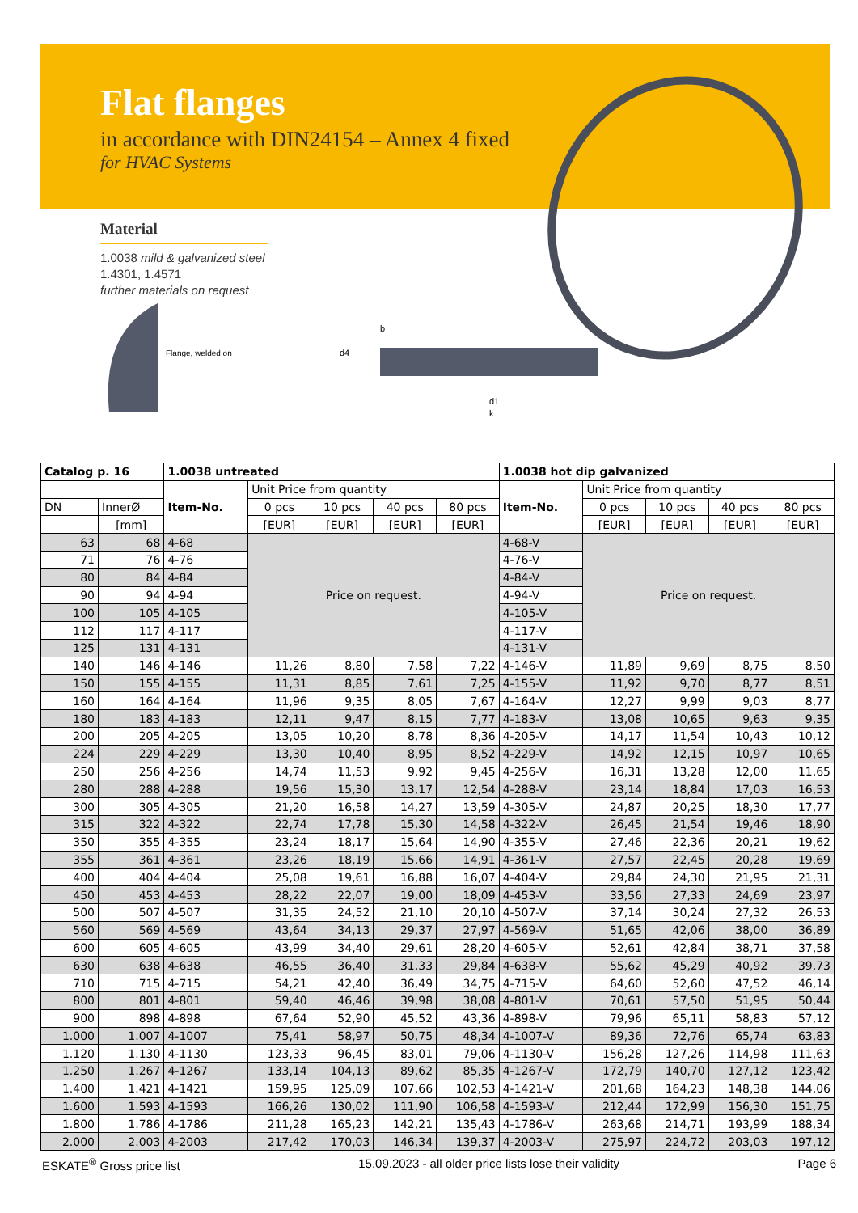Flat flanges
in accordance with DIN24154 – Annex 4 fixed
for HVAC Systems
Material
1.0038 mild & galvanized steel
1.4301, 1.4571
further materials on request
Flange, welded on
d4
b
d1
k
| Catalog p. 16 | | 1.0038 untreated | | | | | 1.0038 hot dip galvanized | | | | |
| | | Item-No. | Unit Price from quantity | | | | Item-No. | Unit Price from quantity | | | |
| DN | InnerØ | | 0 pcs | 10 pcs | 40 pcs | 80 pcs | | 0 pcs | 10 pcs | 40 pcs | 80 pcs |
| | [mm] | | [EUR] | [EUR] | [EUR] | [EUR] | | [EUR] | [EUR] | [EUR] | [EUR] |
| 63 | 68 | 4-68 | Price on request. | | | | 4-68-V | Price on request. | | | |
| 71 | 76 | 4-76 | | | | | 4-76-V | | | | |
| 80 | 84 | 4-84 | | | | | 4-84-V | | | | |
| 90 | 94 | 4-94 | | | | | 4-94-V | | | | |
| 100 | 105 | 4-105 | | | | | 4-105-V | | | | |
| 112 | 117 | 4-117 | | | | | 4-117-V | | | | |
| 125 | 131 | 4-131 | | | | | 4-131-V | | | | |
| 140 | 146 | 4-146 | 11,26 | 8,80 | 7,58 | 7,22 | 4-146-V | 11,89 | 9,69 | 8,75 | 8,50 |
| 150 | 155 | 4-155 | 11,31 | 8,85 | 7,61 | 7,25 | 4-155-V | 11,92 | 9,70 | 8,77 | 8,51 |
| 160 | 164 | 4-164 | 11,96 | 9,35 | 8,05 | 7,67 | 4-164-V | 12,27 | 9,99 | 9,03 | 8,77 |
| 180 | 183 | 4-183 | 12,11 | 9,47 | 8,15 | 7,77 | 4-183-V | 13,08 | 10,65 | 9,63 | 9,35 |
| 200 | 205 | 4-205 | 13,05 | 10,20 | 8,78 | 8,36 | 4-205-V | 14,17 | 11,54 | 10,43 | 10,12 |
| 224 | 229 | 4-229 | 13,30 | 10,40 | 8,95 | 8,52 | 4-229-V | 14,92 | 12,15 | 10,97 | 10,65 |
| 250 | 256 | 4-256 | 14,74 | 11,53 | 9,92 | 9,45 | 4-256-V | 16,31 | 13,28 | 12,00 | 11,65 |
| 280 | 288 | 4-288 | 19,56 | 15,30 | 13,17 | 12,54 | 4-288-V | 23,14 | 18,84 | 17,03 | 16,53 |
| 300 | 305 | 4-305 | 21,20 | 16,58 | 14,27 | 13,59 | 4-305-V | 24,87 | 20,25 | 18,30 | 17,77 |
| 315 | 322 | 4-322 | 22,74 | 17,78 | 15,30 | 14,58 | 4-322-V | 26,45 | 21,54 | 19,46 | 18,90 |
| 350 | 355 | 4-355 | 23,24 | 18,17 | 15,64 | 14,90 | 4-355-V | 27,46 | 22,36 | 20,21 | 19,62 |
| 355 | 361 | 4-361 | 23,26 | 18,19 | 15,66 | 14,91 | 4-361-V | 27,57 | 22,45 | 20,28 | 19,69 |
| 400 | 404 | 4-404 | 25,08 | 19,61 | 16,88 | 16,07 | 4-404-V | 29,84 | 24,30 | 21,95 | 21,31 |
| 450 | 453 | 4-453 | 28,22 | 22,07 | 19,00 | 18,09 | 4-453-V | 33,56 | 27,33 | 24,69 | 23,97 |
| 500 | 507 | 4-507 | 31,35 | 24,52 | 21,10 | 20,10 | 4-507-V | 37,14 | 30,24 | 27,32 | 26,53 |
| 560 | 569 | 4-569 | 43,64 | 34,13 | 29,37 | 27,97 | 4-569-V | 51,65 | 42,06 | 38,00 | 36,89 |
| 600 | 605 | 4-605 | 43,99 | 34,40 | 29,61 | 28,20 | 4-605-V | 52,61 | 42,84 | 38,71 | 37,58 |
| 630 | 638 | 4-638 | 46,55 | 36,40 | 31,33 | 29,84 | 4-638-V | 55,62 | 45,29 | 40,92 | 39,73 |
| 710 | 715 | 4-715 | 54,21 | 42,40 | 36,49 | 34,75 | 4-715-V | 64,60 | 52,60 | 47,52 | 46,14 |
| 800 | 801 | 4-801 | 59,40 | 46,46 | 39,98 | 38,08 | 4-801-V | 70,61 | 57,50 | 51,95 | 50,44 |
| 900 | 898 | 4-898 | 67,64 | 52,90 | 45,52 | 43,36 | 4-898-V | 79,96 | 65,11 | 58,83 | 57,12 |
| 1.000 | 1.007 | 4-1007 | 75,41 | 58,97 | 50,75 | 48,34 | 4-1007-V | 89,36 | 72,76 | 65,74 | 63,83 |
| 1.120 | 1.130 | 4-1130 | 123,33 | 96,45 | 83,01 | 79,06 | 4-1130-V | 156,28 | 127,26 | 114,98 | 111,63 |
| 1.250 | 1.267 | 4-1267 | 133,14 | 104,13 | 89,62 | 85,35 | 4-1267-V | 172,79 | 140,70 | 127,12 | 123,42 |
| 1.400 | 1.421 | 4-1421 | 159,95 | 125,09 | 107,66 | 102,53 | 4-1421-V | 201,68 | 164,23 | 148,38 | 144,06 |
| 1.600 | 1.593 | 4-1593 | 166,26 | 130,02 | 111,90 | 106,58 | 4-1593-V | 212,44 | 172,99 | 156,30 | 151,75 |
| 1.800 | 1.786 | 4-1786 | 211,28 | 165,23 | 142,21 | 135,43 | 4-1786-V | 263,68 | 214,71 | 193,99 | 188,34 |
| 2.000 | 2.003 | 4-2003 | 217,42 | 170,03 | 146,34 | 139,37 | 4-2003-V | 275,97 | 224,72 | 203,03 | 197,12 |
ESKATE<sup>®</sup> Gross price list 15.09.2023 - all older price lists lose their validity Page 6